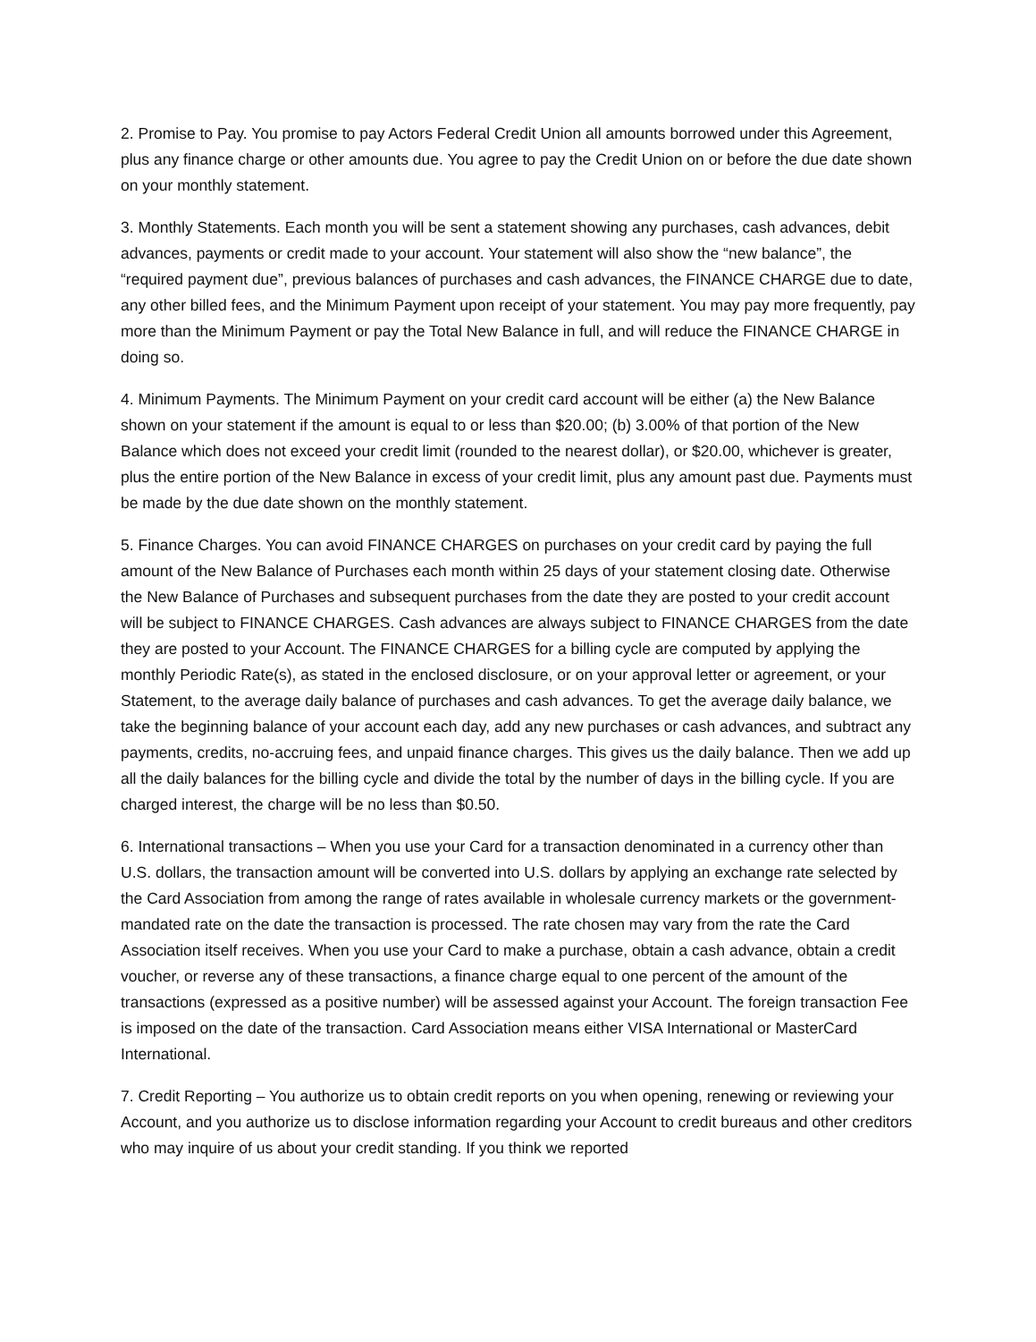2. Promise to Pay. You promise to pay Actors Federal Credit Union all amounts borrowed under this Agreement, plus any finance charge or other amounts due. You agree to pay the Credit Union on or before the due date shown on your monthly statement.
3. Monthly Statements. Each month you will be sent a statement showing any purchases, cash advances, debit advances, payments or credit made to your account. Your statement will also show the “new balance”, the “required payment due”, previous balances of purchases and cash advances, the FINANCE CHARGE due to date, any other billed fees, and the Minimum Payment upon receipt of your statement. You may pay more frequently, pay more than the Minimum Payment or pay the Total New Balance in full, and will reduce the FINANCE CHARGE in doing so.
4. Minimum Payments. The Minimum Payment on your credit card account will be either (a) the New Balance shown on your statement if the amount is equal to or less than $20.00; (b) 3.00% of that portion of the New Balance which does not exceed your credit limit (rounded to the nearest dollar), or $20.00, whichever is greater, plus the entire portion of the New Balance in excess of your credit limit, plus any amount past due. Payments must be made by the due date shown on the monthly statement.
5. Finance Charges. You can avoid FINANCE CHARGES on purchases on your credit card by paying the full amount of the New Balance of Purchases each month within 25 days of your statement closing date. Otherwise the New Balance of Purchases and subsequent purchases from the date they are posted to your credit account will be subject to FINANCE CHARGES. Cash advances are always subject to FINANCE CHARGES from the date they are posted to your Account. The FINANCE CHARGES for a billing cycle are computed by applying the monthly Periodic Rate(s), as stated in the enclosed disclosure, or on your approval letter or agreement, or your Statement, to the average daily balance of purchases and cash advances. To get the average daily balance, we take the beginning balance of your account each day, add any new purchases or cash advances, and subtract any payments, credits, no-accruing fees, and unpaid finance charges. This gives us the daily balance. Then we add up all the daily balances for the billing cycle and divide the total by the number of days in the billing cycle. If you are charged interest, the charge will be no less than $0.50.
6. International transactions – When you use your Card for a transaction denominated in a currency other than U.S. dollars, the transaction amount will be converted into U.S. dollars by applying an exchange rate selected by the Card Association from among the range of rates available in wholesale currency markets or the government-mandated rate on the date the transaction is processed. The rate chosen may vary from the rate the Card Association itself receives. When you use your Card to make a purchase, obtain a cash advance, obtain a credit voucher, or reverse any of these transactions, a finance charge equal to one percent of the amount of the transactions (expressed as a positive number) will be assessed against your Account. The foreign transaction Fee is imposed on the date of the transaction. Card Association means either VISA International or MasterCard International.
7. Credit Reporting – You authorize us to obtain credit reports on you when opening, renewing or reviewing your Account, and you authorize us to disclose information regarding your Account to credit bureaus and other creditors who may inquire of us about your credit standing. If you think we reported